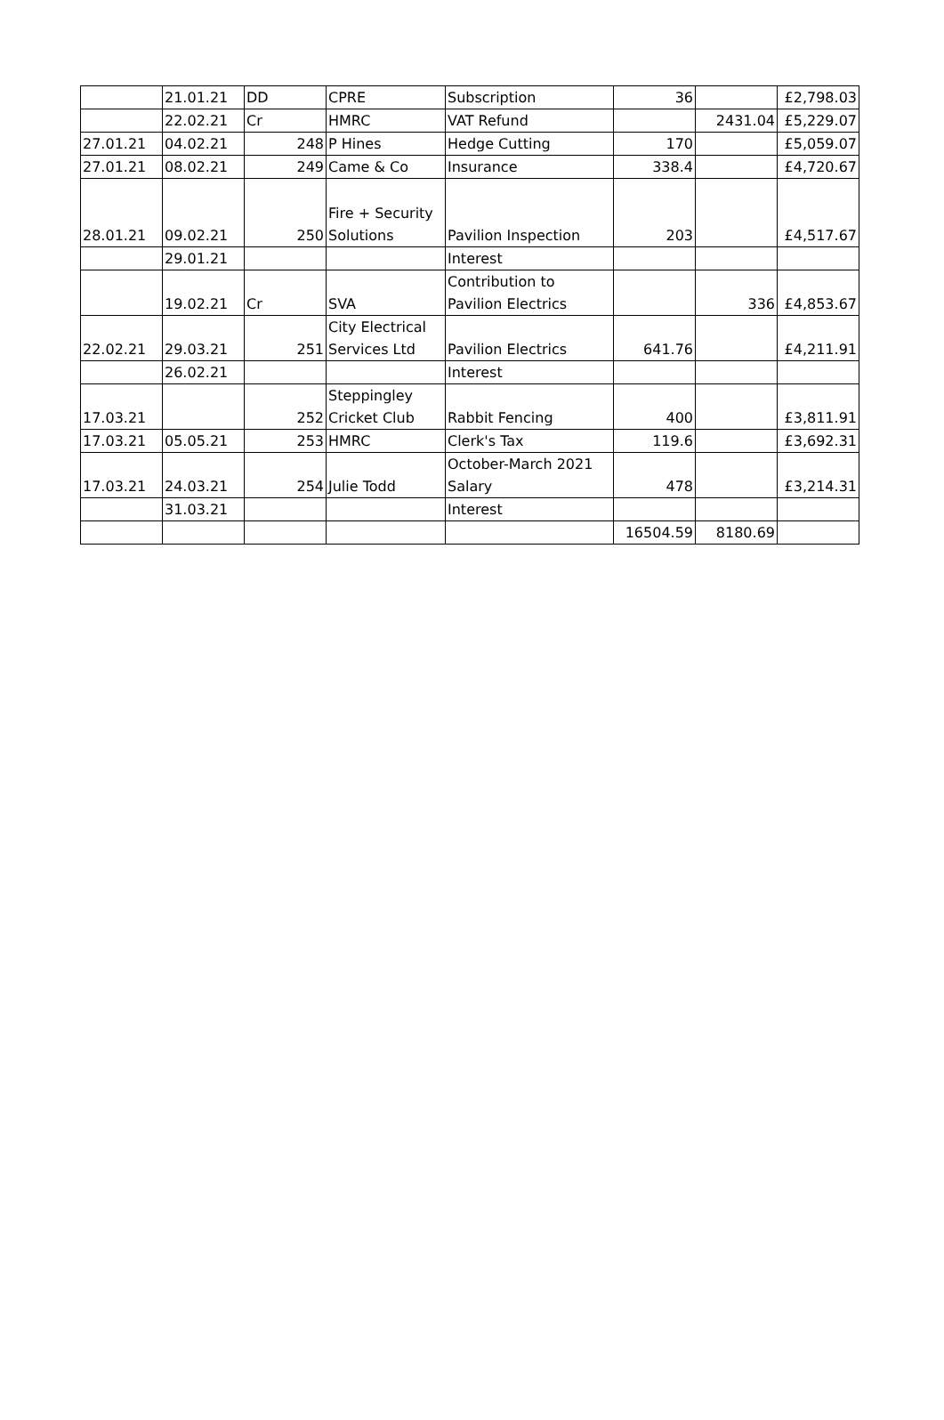| | 21.01.21 | DD | CPRE | Subscription | 36 | | £2,798.03 |
| | 22.02.21 | Cr | HMRC | VAT Refund | | 2431.04 | £5,229.07 |
| 27.01.21 | 04.02.21 | 248 | P Hines | Hedge Cutting | 170 | | £5,059.07 |
| 27.01.21 | 08.02.21 | 249 | Came & Co | Insurance | 338.4 | | £4,720.67 |
| 28.01.21 | 09.02.21 | 250 | Fire + Security Solutions | Pavilion Inspection | 203 | | £4,517.67 |
| | 29.01.21 | | | Interest | | | |
| | 19.02.21 | Cr | SVA | Contribution to Pavilion Electrics | | 336 | £4,853.67 |
| 22.02.21 | 29.03.21 | 251 | City Electrical Services Ltd | Pavilion Electrics | 641.76 | | £4,211.91 |
| | 26.02.21 | | | Interest | | | |
| 17.03.21 | | 252 | Steppingley Cricket Club | Rabbit Fencing | 400 | | £3,811.91 |
| 17.03.21 | 05.05.21 | 253 | HMRC | Clerk's Tax | 119.6 | | £3,692.31 |
| 17.03.21 | 24.03.21 | 254 | Julie Todd | October-March 2021 Salary | 478 | | £3,214.31 |
| | 31.03.21 | | | Interest | | | |
| | | | | | 16504.59 | 8180.69 | |